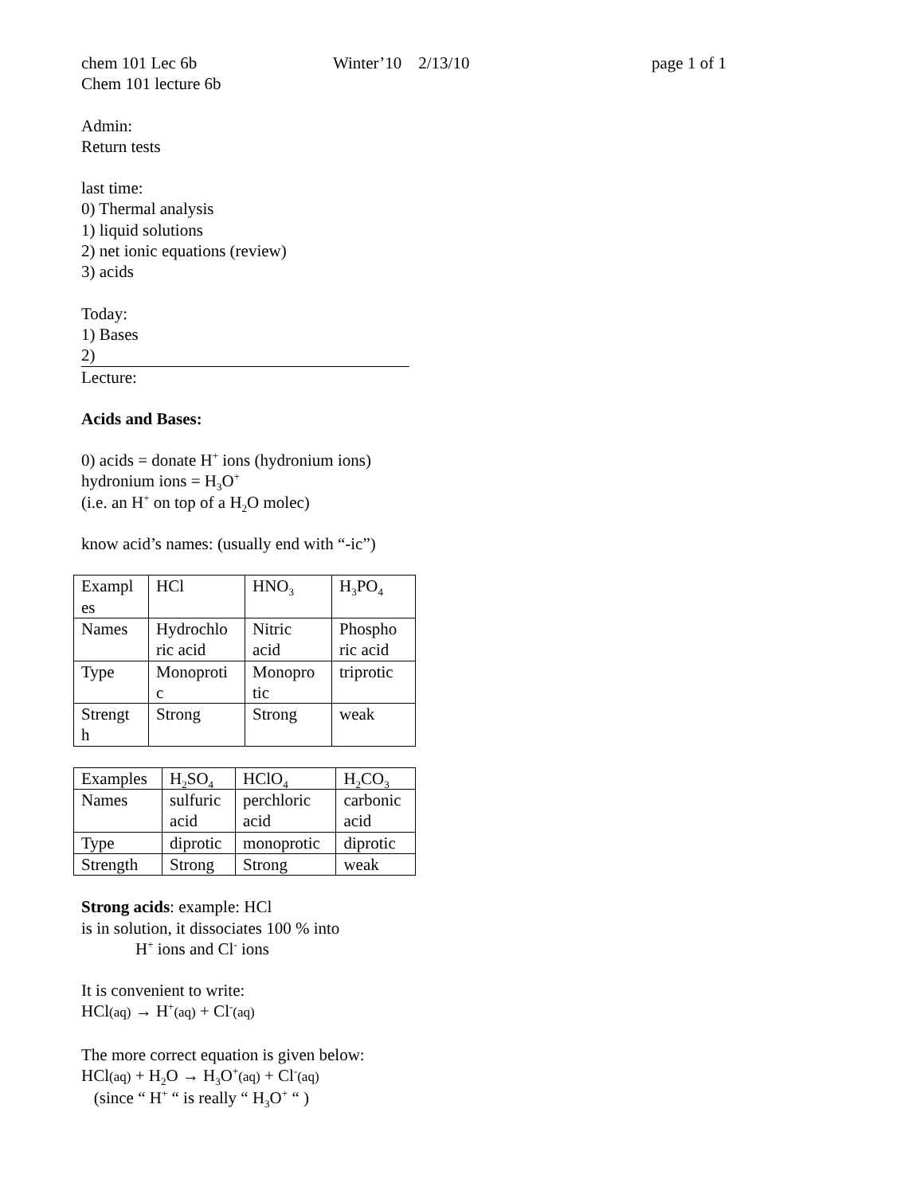chem 101 Lec 6b Winter’10 2/13/10 page 1 of 1
Chem 101 lecture 6b
Admin:
Return tests
last time:
0) Thermal analysis
1) liquid solutions
2) net ionic equations (review)
3) acids
Today:
1) Bases
2)
Lecture:
Acids and Bases:
0) acids = donate H<sup>+</sup> ions (hydronium ions)
hydronium ions = H<sub>3</sub>O<sup>+</sup>
(i.e. an H<sup>+</sup> on top of a H<sub>2</sub>O molec)
know acid’s names: (usually end with “-ic”)
| Exampl es | HCl | HNO<sub>3</sub> | H<sub>3</sub>PO<sub>4</sub> |
| Names | Hydrochlo ric acid | Nitric acid | Phospho ric acid |
| Type | Monoproti c | Monopro tic | triprotic |
| Strengt h | Strong | Strong | weak |
| Examples | H<sub>2</sub>SO<sub>4</sub> | HClO<sub>4</sub> | H<sub>2</sub>CO<sub>3</sub> |
| Names | sulfuric acid | perchloric acid | carbonic acid |
| Type | diprotic | monoprotic | diprotic |
| Strength | Strong | Strong | weak |
Strong acids: example: HCl
is in solution, it dissociates 100 % into
H<sup>+</sup> ions and Cl<sup>-</sup> ions
It is convenient to write:
HCl(aq) → H<sup>+</sup>(aq) + Cl<sup>-</sup>(aq)
The more correct equation is given below:
HCl(aq) + H<sub>2</sub>O → H<sub>3</sub>O<sup>+</sup>(aq) + Cl<sup>-</sup>(aq)
(since “ H<sup>+</sup> “ is really “ H<sub>3</sub>O<sup>+</sup> “ )